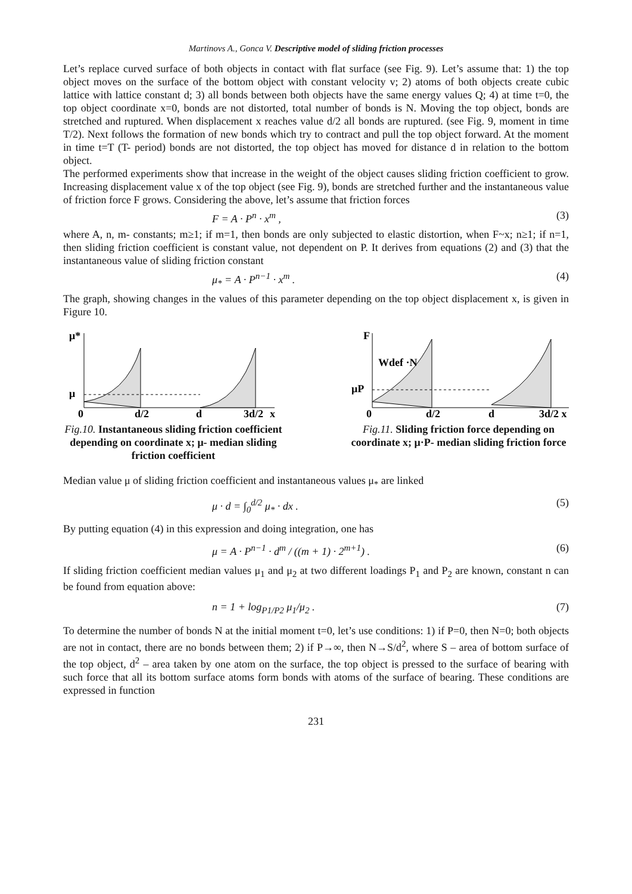Martinovs A., Gonca V. Descriptive model of sliding friction processes
Let’s replace curved surface of both objects in contact with flat surface (see Fig. 9). Let’s assume that: 1) the top object moves on the surface of the bottom object with constant velocity v; 2) atoms of both objects create cubic lattice with lattice constant d; 3) all bonds between both objects have the same energy values Q; 4) at time t=0, the top object coordinate x=0, bonds are not distorted, total number of bonds is N. Moving the top object, bonds are stretched and ruptured. When displacement x reaches value d/2 all bonds are ruptured. (see Fig. 9, moment in time T/2). Next follows the formation of new bonds which try to contract and pull the top object forward. At the moment in time t=T (T- period) bonds are not distorted, the top object has moved for distance d in relation to the bottom object.
The performed experiments show that increase in the weight of the object causes sliding friction coefficient to grow. Increasing displacement value x of the top object (see Fig. 9), bonds are stretched further and the instantaneous value of friction force F grows. Considering the above, let’s assume that friction forces
F = A · P<sup>n</sup> · x<sup>m</sup> , (3)
where A, n, m- constants; m≥1; if m=1, then bonds are only subjected to elastic distortion, when F~x; n≥1; if n=1, then sliding friction coefficient is constant value, not dependent on P. It derives from equations (2) and (3) that the instantaneous value of sliding friction constant
μ<sub>*</sub> = A · P<sup>n−1</sup> · x<sup>m</sup> . (4)
The graph, showing changes in the values of this parameter depending on the top object displacement x, is given in Figure 10.
μ*
μ
0
d/2
d
3d/2
x
Fig.10. Instantaneous sliding friction coefficient depending on coordinate x; μ- median sliding friction coefficient
F
Wdef ·N
μP
0
d/2
d
3d/2 x
Fig.11. Sliding friction force depending on coordinate x; μ·P- median sliding friction force
Median value μ of sliding friction coefficient and instantaneous values μ<sub>*</sub> are linked
μ · d = ∫<sub>0</sub><sup>d/2</sup> μ<sub>*</sub> · dx . (5)
By putting equation (4) in this expression and doing integration, one has
μ = A · P<sup>n−1</sup> · d<sup>m</sup> / ((m + 1) · 2<sup>m+1</sup>) . (6)
If sliding friction coefficient median values μ<sub>1</sub> and μ<sub>2</sub> at two different loadings P<sub>1</sub> and P<sub>2</sub> are known, constant n can be found from equation above:
n = 1 + log<sub>P1/P2</sub> μ<sub>1</sub>/μ<sub>2</sub> . (7)
To determine the number of bonds N at the initial moment t=0, let’s use conditions: 1) if P=0, then N=0; both objects are not in contact, there are no bonds between them; 2) if P→∞, then N→S/d<sup>2</sup>, where S – area of bottom surface of the top object, d<sup>2</sup> – area taken by one atom on the surface, the top object is pressed to the surface of bearing with such force that all its bottom surface atoms form bonds with atoms of the surface of bearing. These conditions are expressed in function
231